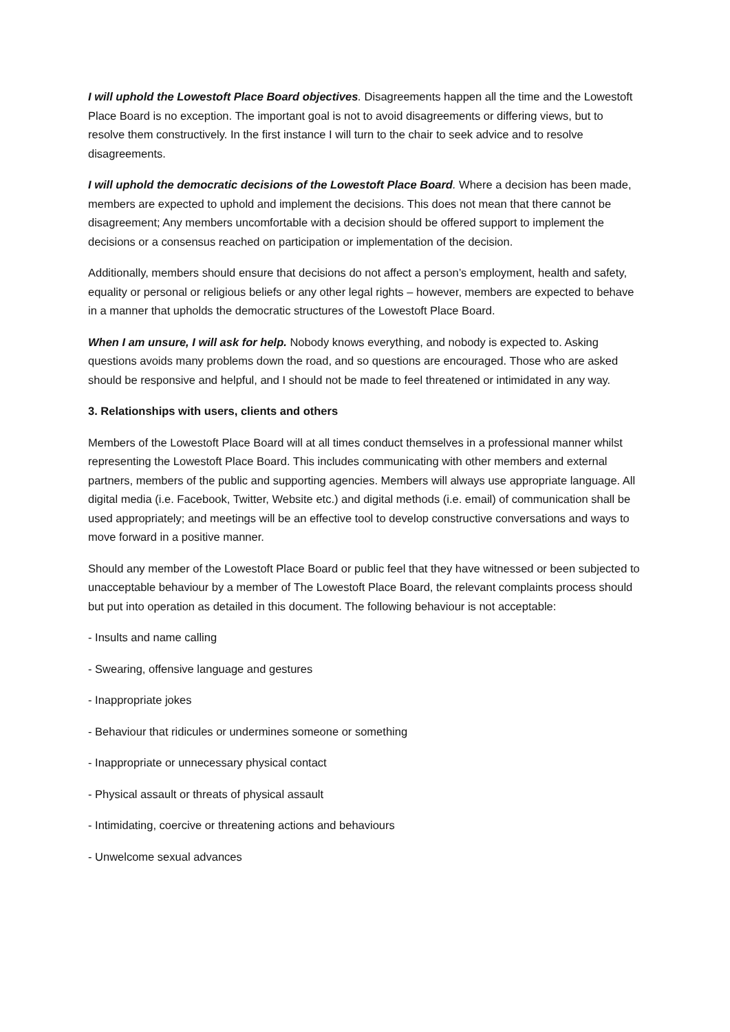I will uphold the Lowestoft Place Board objectives. Disagreements happen all the time and the Lowestoft Place Board is no exception. The important goal is not to avoid disagreements or differing views, but to resolve them constructively. In the first instance I will turn to the chair to seek advice and to resolve disagreements.
I will uphold the democratic decisions of the Lowestoft Place Board. Where a decision has been made, members are expected to uphold and implement the decisions. This does not mean that there cannot be disagreement; Any members uncomfortable with a decision should be offered support to implement the decisions or a consensus reached on participation or implementation of the decision.
Additionally, members should ensure that decisions do not affect a person’s employment, health and safety, equality or personal or religious beliefs or any other legal rights – however, members are expected to behave in a manner that upholds the democratic structures of the Lowestoft Place Board.
When I am unsure, I will ask for help. Nobody knows everything, and nobody is expected to. Asking questions avoids many problems down the road, and so questions are encouraged. Those who are asked should be responsive and helpful, and I should not be made to feel threatened or intimidated in any way.
3. Relationships with users, clients and others
Members of the Lowestoft Place Board will at all times conduct themselves in a professional manner whilst representing the Lowestoft Place Board. This includes communicating with other members and external partners, members of the public and supporting agencies. Members will always use appropriate language. All digital media (i.e. Facebook, Twitter, Website etc.) and digital methods (i.e. email) of communication shall be used appropriately; and meetings will be an effective tool to develop constructive conversations and ways to move forward in a positive manner.
Should any member of the Lowestoft Place Board or public feel that they have witnessed or been subjected to unacceptable behaviour by a member of The Lowestoft Place Board, the relevant complaints process should but put into operation as detailed in this document. The following behaviour is not acceptable:
- Insults and name calling
- Swearing, offensive language and gestures
- Inappropriate jokes
- Behaviour that ridicules or undermines someone or something
- Inappropriate or unnecessary physical contact
- Physical assault or threats of physical assault
- Intimidating, coercive or threatening actions and behaviours
- Unwelcome sexual advances